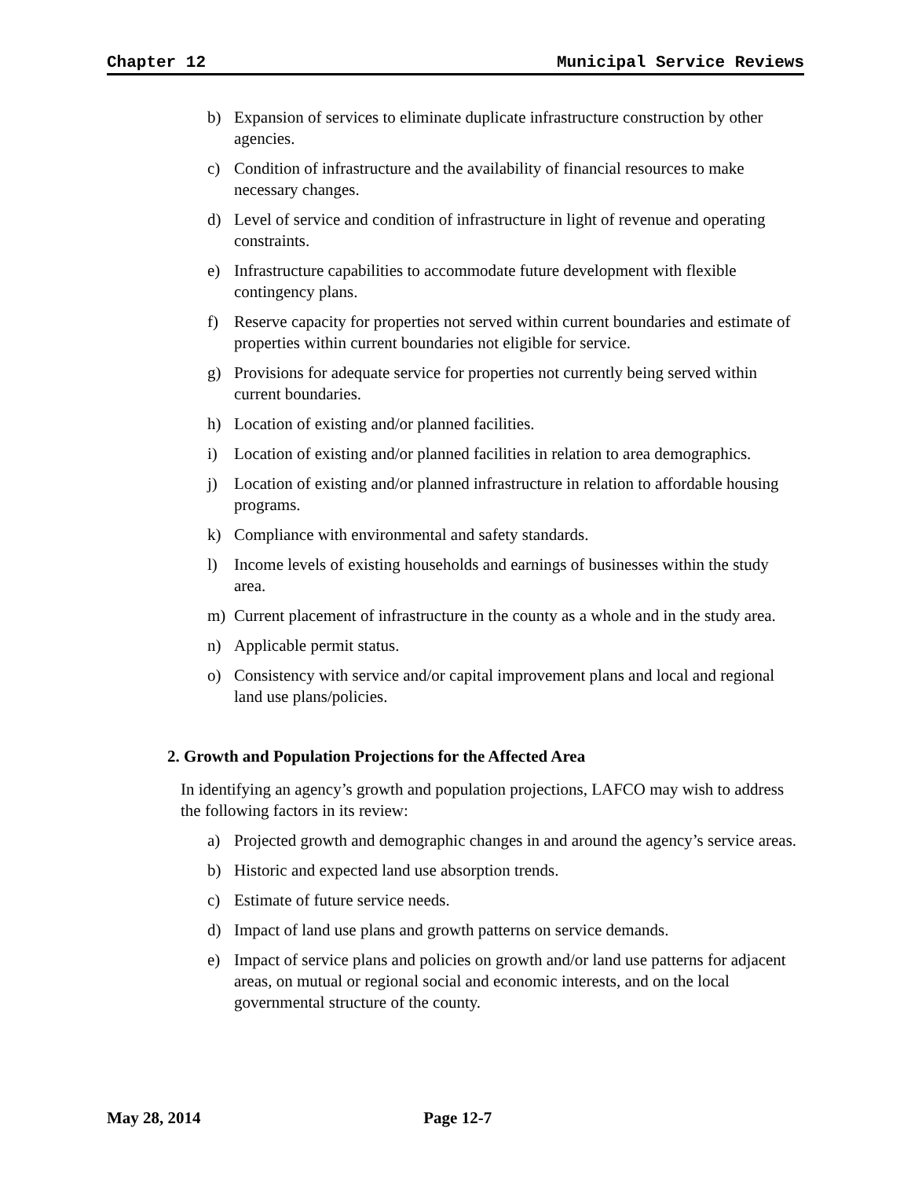Chapter 12 Municipal Service Reviews
b) Expansion of services to eliminate duplicate infrastructure construction by other agencies.
c) Condition of infrastructure and the availability of financial resources to make necessary changes.
d) Level of service and condition of infrastructure in light of revenue and operating constraints.
e) Infrastructure capabilities to accommodate future development with flexible contingency plans.
f) Reserve capacity for properties not served within current boundaries and estimate of properties within current boundaries not eligible for service.
g) Provisions for adequate service for properties not currently being served within current boundaries.
h) Location of existing and/or planned facilities.
i) Location of existing and/or planned facilities in relation to area demographics.
j) Location of existing and/or planned infrastructure in relation to affordable housing programs.
k) Compliance with environmental and safety standards.
l) Income levels of existing households and earnings of businesses within the study area.
m) Current placement of infrastructure in the county as a whole and in the study area.
n) Applicable permit status.
o) Consistency with service and/or capital improvement plans and local and regional land use plans/policies.
2. Growth and Population Projections for the Affected Area
In identifying an agency’s growth and population projections, LAFCO may wish to address the following factors in its review:
a) Projected growth and demographic changes in and around the agency’s service areas.
b) Historic and expected land use absorption trends.
c) Estimate of future service needs.
d) Impact of land use plans and growth patterns on service demands.
e) Impact of service plans and policies on growth and/or land use patterns for adjacent areas, on mutual or regional social and economic interests, and on the local governmental structure of the county.
May 28, 2014 Page 12-7